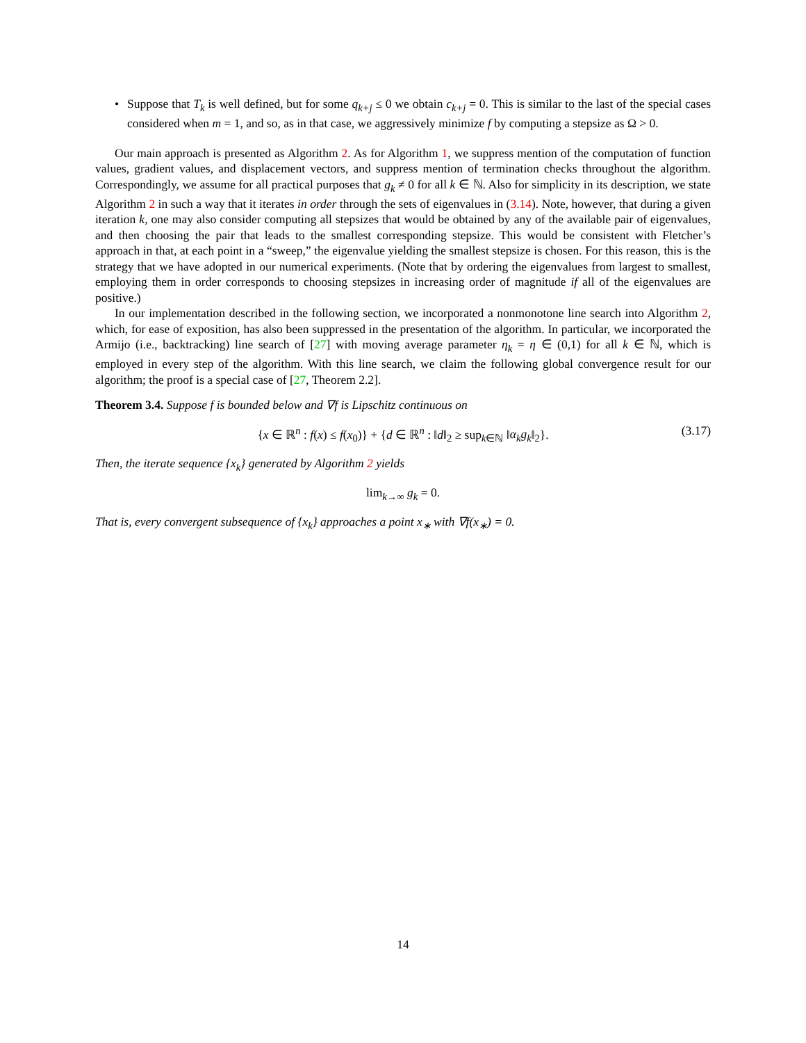• Suppose that T<sub>k</sub> is well defined, but for some q<sub>k+j</sub> ≤ 0 we obtain c<sub>k+j</sub> = 0. This is similar to the last of the special cases considered when m = 1, and so, as in that case, we aggressively minimize f by computing a stepsize as Ω > 0.
Our main approach is presented as Algorithm 2. As for Algorithm 1, we suppress mention of the computation of function values, gradient values, and displacement vectors, and suppress mention of termination checks throughout the algorithm. Correspondingly, we assume for all practical purposes that g<sub>k</sub> ≠ 0 for all k ∈ ℕ. Also for simplicity in its description, we state Algorithm 2 in such a way that it iterates in order through the sets of eigenvalues in (3.14). Note, however, that during a given iteration k, one may also consider computing all stepsizes that would be obtained by any of the available pair of eigenvalues, and then choosing the pair that leads to the smallest corresponding stepsize. This would be consistent with Fletcher’s approach in that, at each point in a “sweep,” the eigenvalue yielding the smallest stepsize is chosen. For this reason, this is the strategy that we have adopted in our numerical experiments. (Note that by ordering the eigenvalues from largest to smallest, employing them in order corresponds to choosing stepsizes in increasing order of magnitude if all of the eigenvalues are positive.)
In our implementation described in the following section, we incorporated a nonmonotone line search into Algorithm 2, which, for ease of exposition, has also been suppressed in the presentation of the algorithm. In particular, we incorporated the Armijo (i.e., backtracking) line search of [27] with moving average parameter η<sub>k</sub> = η ∈ (0,1) for all k ∈ ℕ, which is employed in every step of the algorithm. With this line search, we claim the following global convergence result for our algorithm; the proof is a special case of [27, Theorem 2.2].
Theorem 3.4. Suppose f is bounded below and ∇f is Lipschitz continuous on
{x ∈ ℝ<sup>n</sup> : f(x) ≤ f(x<sub>0</sub>)} + {d ∈ ℝ<sup>n</sup> : ‖d‖<sub>2</sub> ≥ sup<sub>k∈ℕ</sub> ‖α<sub>k</sub>g<sub>k</sub>‖<sub>2</sub>}. (3.17)
Then, the iterate sequence {x<sub>k</sub>} generated by Algorithm 2 yields
lim<sub>k→∞</sub> g<sub>k</sub> = 0.
That is, every convergent subsequence of {x<sub>k</sub>} approaches a point x<sub>∗</sub> with ∇f(x<sub>∗</sub>) = 0.
14